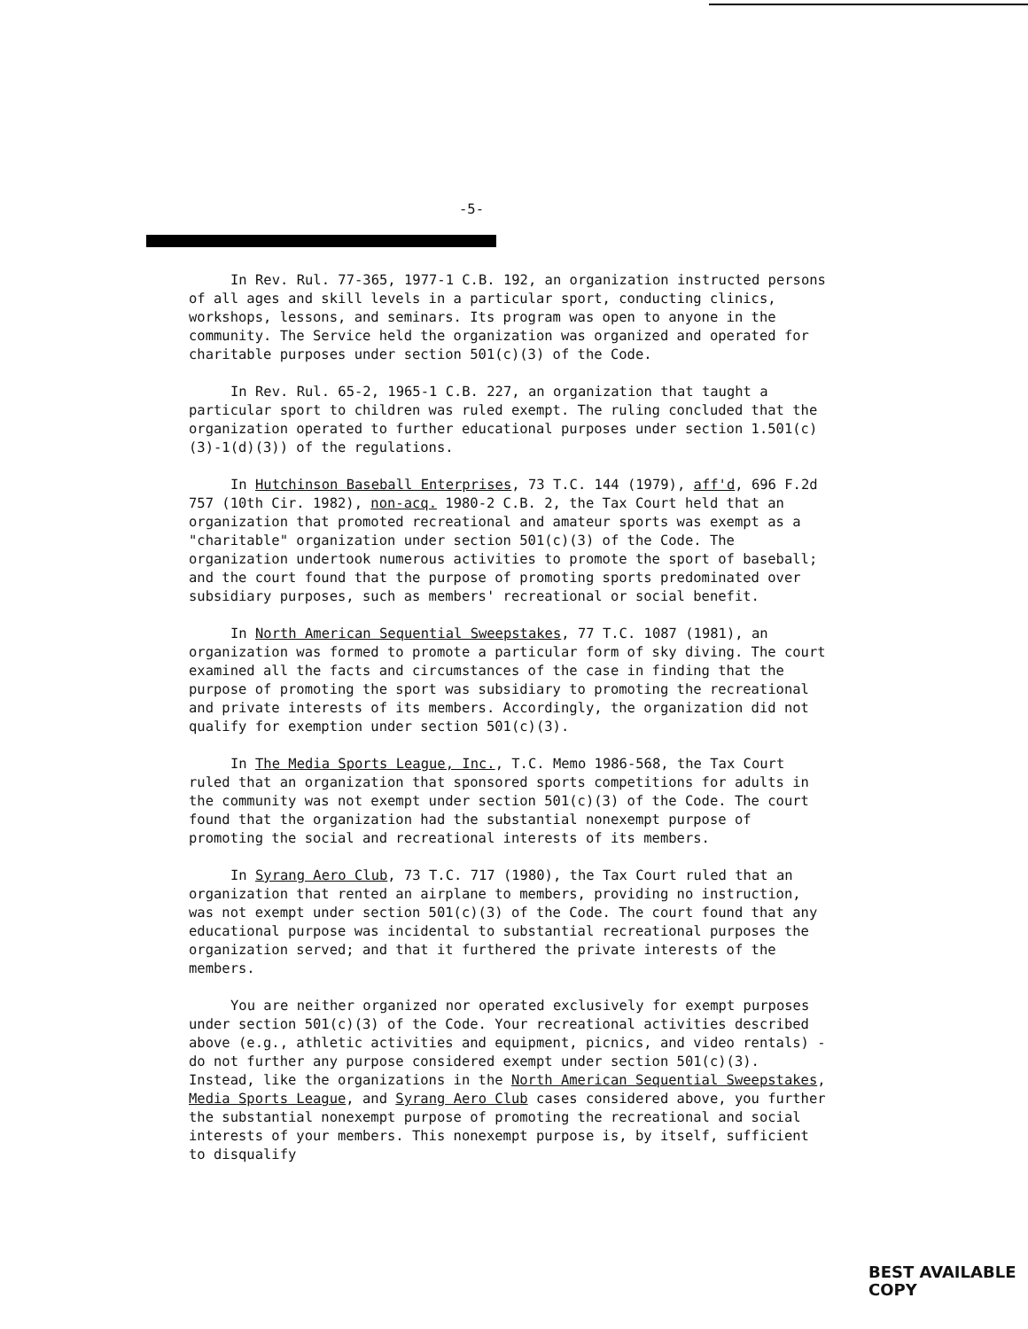-5-
In Rev. Rul. 77-365, 1977-1 C.B. 192, an organization instructed persons of all ages and skill levels in a particular sport, conducting clinics, workshops, lessons, and seminars. Its program was open to anyone in the community. The Service held the organization was organized and operated for charitable purposes under section 501(c)(3) of the Code.
In Rev. Rul. 65-2, 1965-1 C.B. 227, an organization that taught a particular sport to children was ruled exempt. The ruling concluded that the organization operated to further educational purposes under section 1.501(c)(3)-1(d)(3)) of the regulations.
In Hutchinson Baseball Enterprises, 73 T.C. 144 (1979), aff'd, 696 F.2d 757 (10th Cir. 1982), non-acq. 1980-2 C.B. 2, the Tax Court held that an organization that promoted recreational and amateur sports was exempt as a "charitable" organization under section 501(c)(3) of the Code. The organization undertook numerous activities to promote the sport of baseball; and the court found that the purpose of promoting sports predominated over subsidiary purposes, such as members' recreational or social benefit.
In North American Sequential Sweepstakes, 77 T.C. 1087 (1981), an organization was formed to promote a particular form of sky diving. The court examined all the facts and circumstances of the case in finding that the purpose of promoting the sport was subsidiary to promoting the recreational and private interests of its members. Accordingly, the organization did not qualify for exemption under section 501(c)(3).
In The Media Sports League, Inc., T.C. Memo 1986-568, the Tax Court ruled that an organization that sponsored sports competitions for adults in the community was not exempt under section 501(c)(3) of the Code. The court found that the organization had the substantial nonexempt purpose of promoting the social and recreational interests of its members.
In Syrang Aero Club, 73 T.C. 717 (1980), the Tax Court ruled that an organization that rented an airplane to members, providing no instruction, was not exempt under section 501(c)(3) of the Code. The court found that any educational purpose was incidental to substantial recreational purposes the organization served; and that it furthered the private interests of the members.
You are neither organized nor operated exclusively for exempt purposes under section 501(c)(3) of the Code. Your recreational activities described above (e.g., athletic activities and equipment, picnics, and video rentals) - do not further any purpose considered exempt under section 501(c)(3). Instead, like the organizations in the North American Sequential Sweepstakes, Media Sports League, and Syrang Aero Club cases considered above, you further the substantial nonexempt purpose of promoting the recreational and social interests of your members. This nonexempt purpose is, by itself, sufficient to disqualify
BEST AVAILABLE
COPY